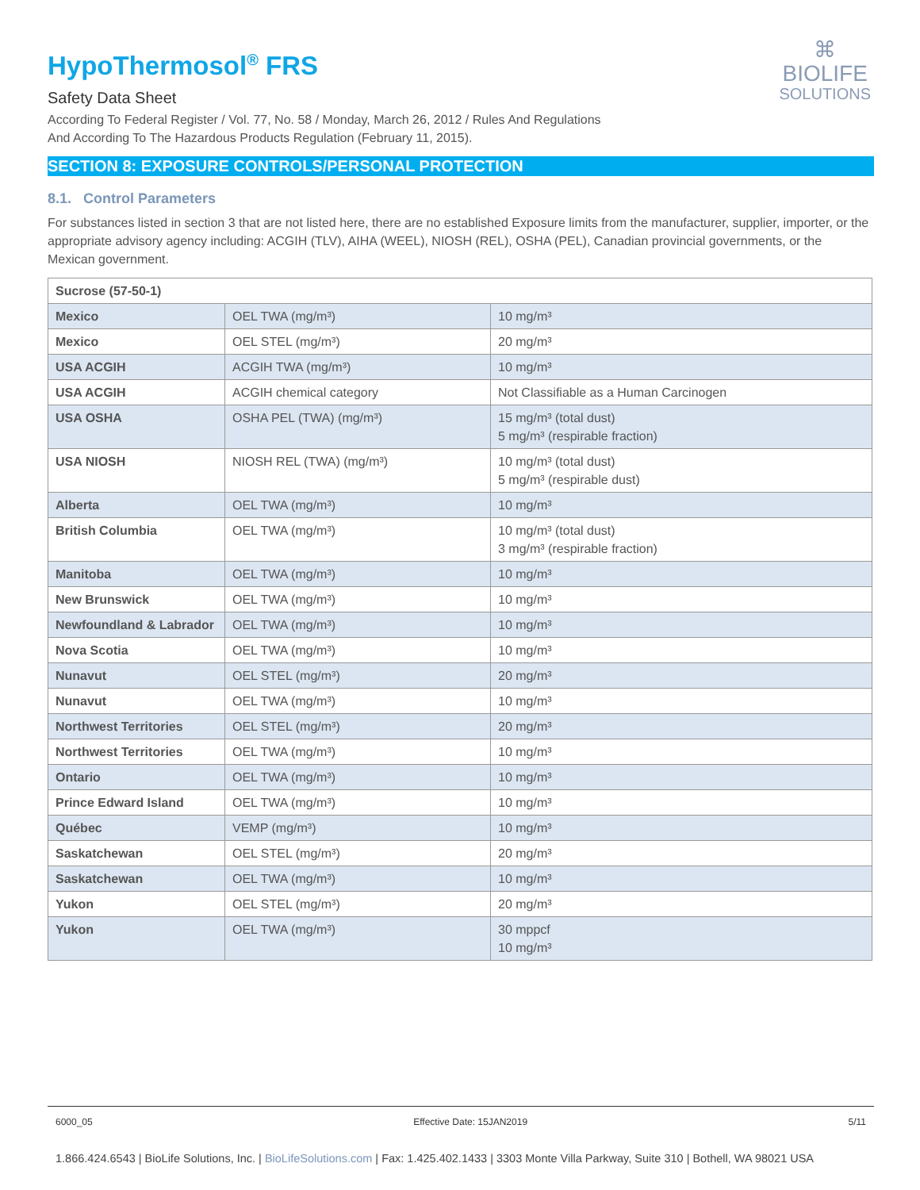⌘
BIOLIFE
SOLUTIONS
HypoThermosol<sup>®</sup> FRS
Safety Data Sheet
According To Federal Register / Vol. 77, No. 58 / Monday, March 26, 2012 / Rules And Regulations
And According To The Hazardous Products Regulation (February 11, 2015).
SECTION 8: EXPOSURE CONTROLS/PERSONAL PROTECTION
8.1. Control Parameters
For substances listed in section 3 that are not listed here, there are no established Exposure limits from the manufacturer, supplier, importer, or the appropriate advisory agency including: ACGIH (TLV), AIHA (WEEL), NIOSH (REL), OSHA (PEL), Canadian provincial governments, or the Mexican government.
| Sucrose (57-50-1) | | |
| --- | --- | --- |
| Mexico | OEL TWA (mg/m³) | 10 mg/m³ |
| Mexico | OEL STEL (mg/m³) | 20 mg/m³ |
| USA ACGIH | ACGIH TWA (mg/m³) | 10 mg/m³ |
| USA ACGIH | ACGIH chemical category | Not Classifiable as a Human Carcinogen |
| USA OSHA | OSHA PEL (TWA) (mg/m³) | 15 mg/m³ (total dust) 5 mg/m³ (respirable fraction) |
| USA NIOSH | NIOSH REL (TWA) (mg/m³) | 10 mg/m³ (total dust) 5 mg/m³ (respirable dust) |
| Alberta | OEL TWA (mg/m³) | 10 mg/m³ |
| British Columbia | OEL TWA (mg/m³) | 10 mg/m³ (total dust) 3 mg/m³ (respirable fraction) |
| Manitoba | OEL TWA (mg/m³) | 10 mg/m³ |
| New Brunswick | OEL TWA (mg/m³) | 10 mg/m³ |
| Newfoundland & Labrador | OEL TWA (mg/m³) | 10 mg/m³ |
| Nova Scotia | OEL TWA (mg/m³) | 10 mg/m³ |
| Nunavut | OEL STEL (mg/m³) | 20 mg/m³ |
| Nunavut | OEL TWA (mg/m³) | 10 mg/m³ |
| Northwest Territories | OEL STEL (mg/m³) | 20 mg/m³ |
| Northwest Territories | OEL TWA (mg/m³) | 10 mg/m³ |
| Ontario | OEL TWA (mg/m³) | 10 mg/m³ |
| Prince Edward Island | OEL TWA (mg/m³) | 10 mg/m³ |
| Québec | VEMP (mg/m³) | 10 mg/m³ |
| Saskatchewan | OEL STEL (mg/m³) | 20 mg/m³ |
| Saskatchewan | OEL TWA (mg/m³) | 10 mg/m³ |
| Yukon | OEL STEL (mg/m³) | 20 mg/m³ |
| Yukon | OEL TWA (mg/m³) | 30 mppcf 10 mg/m³ |
6000_05 Effective Date: 15JAN2019 5/11
1.866.424.6543 | BioLife Solutions, Inc. | BioLifeSolutions.com | Fax: 1.425.402.1433 | 3303 Monte Villa Parkway, Suite 310 | Bothell, WA 98021 USA